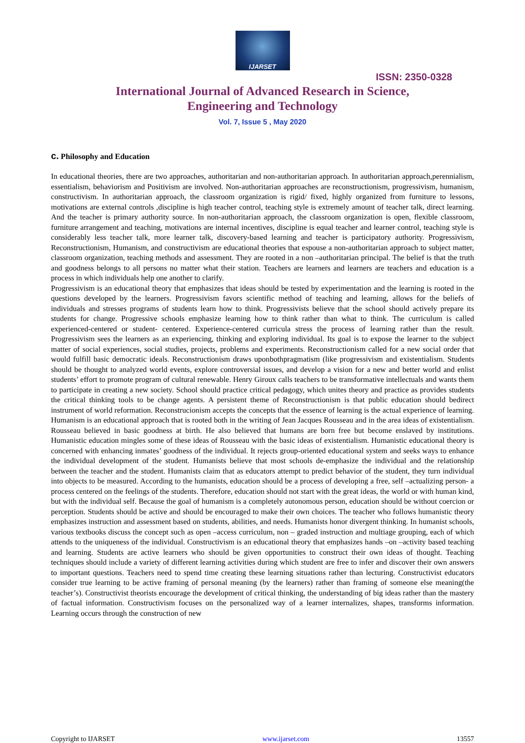IJARSET
ISSN: 2350-0328
International Journal of Advanced Research in Science,
Engineering and Technology
Vol. 7, Issue 5 , May 2020
c. Philosophy and Education
In educational theories, there are two approaches, authoritarian and non-authoritarian approach. In authoritarian approach,perennialism, essentialism, behaviorism and Positivism are involved. Non-authoritarian approaches are reconstructionism, progressivism, humanism, constructivism. In authoritarian approach, the classroom organization is rigid/ fixed, highly organized from furniture to lessons, motivations are external controls ,discipline is high teacher control, teaching style is extremely amount of teacher talk, direct learning. And the teacher is primary authority source. In non-authoritarian approach, the classroom organization is open, flexible classroom, furniture arrangement and teaching, motivations are internal incentives, discipline is equal teacher and learner control, teaching style is considerably less teacher talk, more learner talk, discovery-based learning and teacher is participatory authority. Progressivism, Reconstructionism, Humanism, and constructivism are educational theories that espouse a non-authoritarian approach to subject matter, classroom organization, teaching methods and assessment. They are rooted in a non –authoritarian principal. The belief is that the truth and goodness belongs to all persons no matter what their station. Teachers are learners and learners are teachers and education is a process in which individuals help one another to clarify.
Progressivism is an educational theory that emphasizes that ideas should be tested by experimentation and the learning is rooted in the questions developed by the learners. Progressivism favors scientific method of teaching and learning, allows for the beliefs of individuals and stresses programs of students learn how to think. Progressivists believe that the school should actively prepare its students for change. Progressive schools emphasize learning how to think rather than what to think. The curriculum is called experienced-centered or student- centered. Experience-centered curricula stress the process of learning rather than the result. Progressivism sees the learners as an experiencing, thinking and exploring individual. Its goal is to expose the learner to the subject matter of social experiences, social studies, projects, problems and experiments. Reconstructionism called for a new social order that would fulfill basic democratic ideals. Reconstructionism draws uponbothpragmatism (like progressivism and existentialism. Students should be thought to analyzed world events, explore controversial issues, and develop a vision for a new and better world and enlist students’ effort to promote program of cultural renewable. Henry Giroux calls teachers to be transformative intellectuals and wants them to participate in creating a new society. School should practice critical pedagogy, which unites theory and practice as provides students the critical thinking tools to be change agents. A persistent theme of Reconstructionism is that public education should bedirect instrument of world reformation. Reconstrucionism accepts the concepts that the essence of learning is the actual experience of learning. Humanism is an educational approach that is rooted both in the writing of Jean Jacques Rousseau and in the area ideas of existentialism. Rousseau believed in basic goodness at birth. He also believed that humans are born free but become enslaved by institutions. Humanistic education mingles some of these ideas of Rousseau with the basic ideas of existentialism. Humanistic educational theory is concerned with enhancing inmates’ goodness of the individual. It rejects group-oriented educational system and seeks ways to enhance the individual development of the student. Humanists believe that most schools de-emphasize the individual and the relationship between the teacher and the student. Humanists claim that as educators attempt to predict behavior of the student, they turn individual into objects to be measured. According to the humanists, education should be a process of developing a free, self –actualizing person- a process centered on the feelings of the students. Therefore, education should not start with the great ideas, the world or with human kind, but with the individual self. Because the goal of humanism is a completely autonomous person, education should be without coercion or perception. Students should be active and should be encouraged to make their own choices. The teacher who follows humanistic theory emphasizes instruction and assessment based on students, abilities, and needs. Humanists honor divergent thinking. In humanist schools, various textbooks discuss the concept such as open –access curriculum, non – graded instruction and multiage grouping, each of which attends to the uniqueness of the individual. Constructivism is an educational theory that emphasizes hands –on –activity based teaching and learning. Students are active learners who should be given opportunities to construct their own ideas of thought. Teaching techniques should include a variety of different learning activities during which student are free to infer and discover their own answers to important questions. Teachers need to spend time creating these learning situations rather than lecturing. Constructivist educators consider true learning to be active framing of personal meaning (by the learners) rather than framing of someone else meaning(the teacher’s). Constructivist theorists encourage the development of critical thinking, the understanding of big ideas rather than the mastery of factual information. Constructivism focuses on the personalized way of a learner internalizes, shapes, transforms information. Learning occurs through the construction of new
Copyright to IJARSET www.ijarset.com 13557